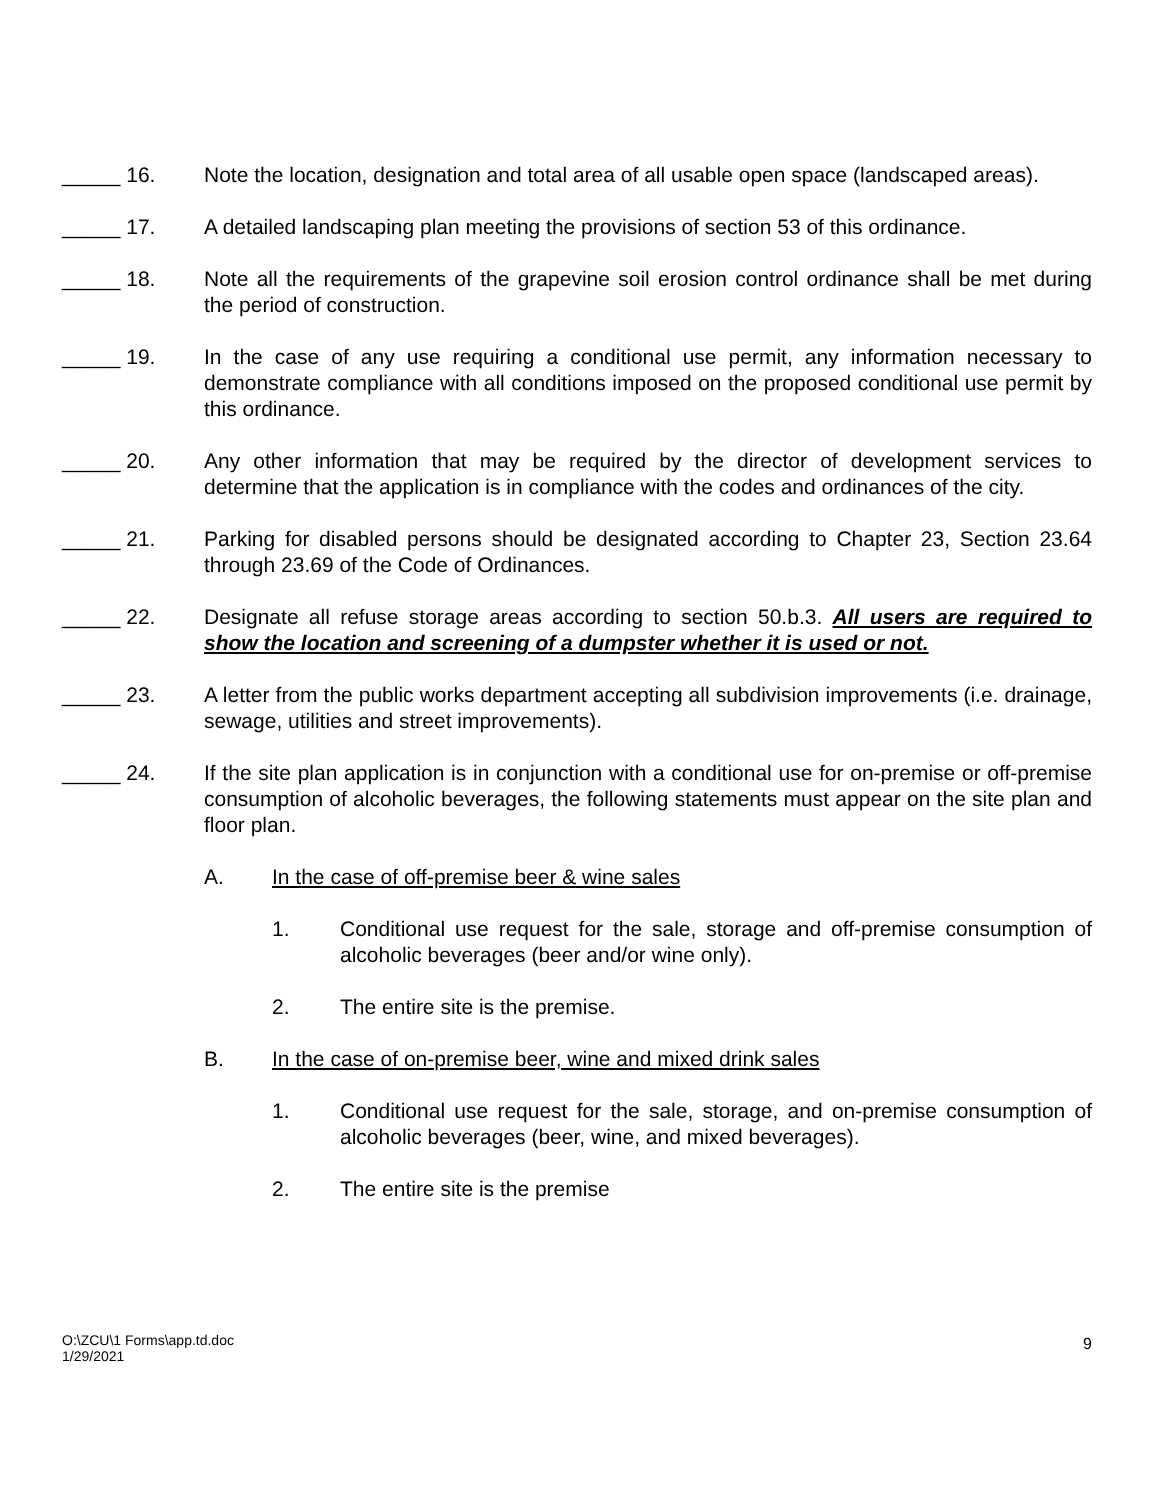_____ 16. Note the location, designation and total area of all usable open space (landscaped areas).
_____ 17. A detailed landscaping plan meeting the provisions of section 53 of this ordinance.
_____ 18. Note all the requirements of the grapevine soil erosion control ordinance shall be met during the period of construction.
_____ 19. In the case of any use requiring a conditional use permit, any information necessary to demonstrate compliance with all conditions imposed on the proposed conditional use permit by this ordinance.
_____ 20. Any other information that may be required by the director of development services to determine that the application is in compliance with the codes and ordinances of the city.
_____ 21. Parking for disabled persons should be designated according to Chapter 23, Section 23.64 through 23.69 of the Code of Ordinances.
_____ 22. Designate all refuse storage areas according to section 50.b.3. All users are required to show the location and screening of a dumpster whether it is used or not.
_____ 23. A letter from the public works department accepting all subdivision improvements (i.e. drainage, sewage, utilities and street improvements).
_____ 24. If the site plan application is in conjunction with a conditional use for on-premise or off-premise consumption of alcoholic beverages, the following statements must appear on the site plan and floor plan.
A. In the case of off-premise beer & wine sales
1. Conditional use request for the sale, storage and off-premise consumption of alcoholic beverages (beer and/or wine only).
2. The entire site is the premise.
B. In the case of on-premise beer, wine and mixed drink sales
1. Conditional use request for the sale, storage, and on-premise consumption of alcoholic beverages (beer, wine, and mixed beverages).
2. The entire site is the premise
O:\ZCU\1 Forms\app.td.doc
1/29/2021
9